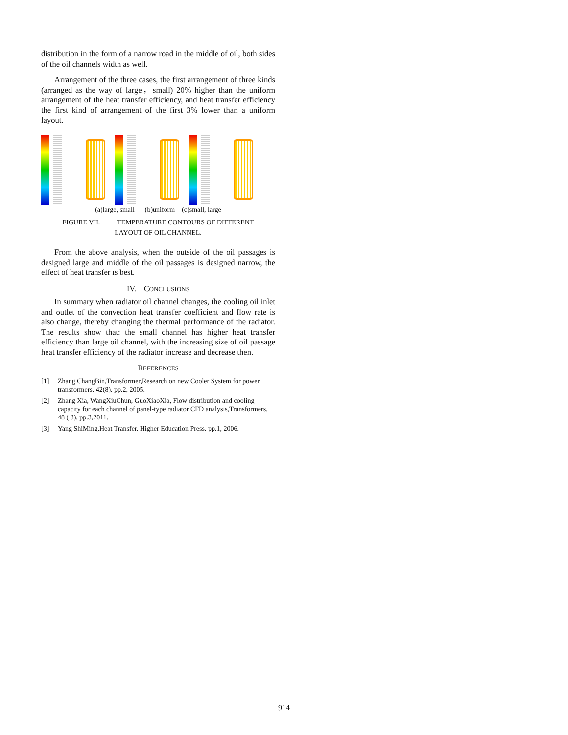distribution in the form of a narrow road in the middle of oil, both sides of the oil channels width as well.
Arrangement of the three cases, the first arrangement of three kinds (arranged as the way of large，small) 20% higher than the uniform arrangement of the heat transfer efficiency, and heat transfer efficiency the first kind of arrangement of the first 3% lower than a uniform layout.
(a)large, small (b)uniform (c)small, large
FIGURE VII. TEMPERATURE CONTOURS OF DIFFERENT
LAYOUT OF OIL CHANNEL.
From the above analysis, when the outside of the oil passages is designed large and middle of the oil passages is designed narrow, the effect of heat transfer is best.
IV. CONCLUSIONS
In summary when radiator oil channel changes, the cooling oil inlet and outlet of the convection heat transfer coefficient and flow rate is also change, thereby changing the thermal performance of the radiator. The results show that: the small channel has higher heat transfer efficiency than large oil channel, with the increasing size of oil passage heat transfer efficiency of the radiator increase and decrease then.
REFERENCES
[1] Zhang ChangBin,Transformer,Research on new Cooler System for power transformers, 42(8), pp.2, 2005.
[2] Zhang Xia, WangXiuChun, GuoXiaoXia, Flow distribution and cooling capacity for each channel of panel-type radiator CFD analysis,Transformers, 48 ( 3), pp.3,2011.
[3] Yang ShiMing.Heat Transfer. Higher Education Press. pp.1, 2006.
914